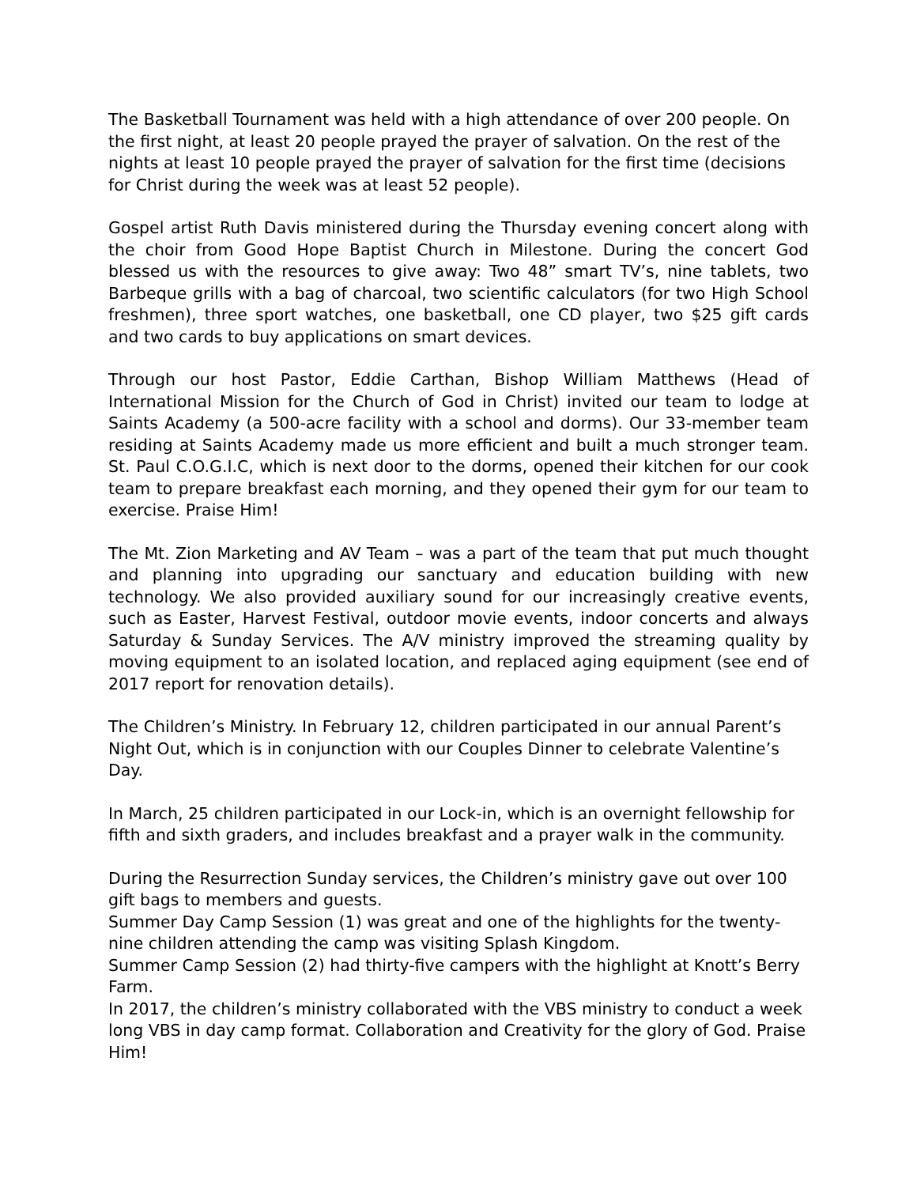The Basketball Tournament was held with a high attendance of over 200 people. On the first night, at least 20 people prayed the prayer of salvation. On the rest of the nights at least 10 people prayed the prayer of salvation for the first time (decisions for Christ during the week was at least 52 people).
Gospel artist Ruth Davis ministered during the Thursday evening concert along with the choir from Good Hope Baptist Church in Milestone. During the concert God blessed us with the resources to give away: Two 48” smart TV’s, nine tablets, two Barbeque grills with a bag of charcoal, two scientific calculators (for two High School freshmen), three sport watches, one basketball, one CD player, two $25 gift cards and two cards to buy applications on smart devices.
Through our host Pastor, Eddie Carthan, Bishop William Matthews (Head of International Mission for the Church of God in Christ) invited our team to lodge at Saints Academy (a 500-acre facility with a school and dorms). Our 33-member team residing at Saints Academy made us more efficient and built a much stronger team. St. Paul C.O.G.I.C, which is next door to the dorms, opened their kitchen for our cook team to prepare breakfast each morning, and they opened their gym for our team to exercise. Praise Him!
The Mt. Zion Marketing and AV Team – was a part of the team that put much thought and planning into upgrading our sanctuary and education building with new technology. We also provided auxiliary sound for our increasingly creative events, such as Easter, Harvest Festival, outdoor movie events, indoor concerts and always Saturday & Sunday Services. The A/V ministry improved the streaming quality by moving equipment to an isolated location, and replaced aging equipment (see end of 2017 report for renovation details).
The Children’s Ministry. In February 12, children participated in our annual Parent’s Night Out, which is in conjunction with our Couples Dinner to celebrate Valentine’s Day.
In March, 25 children participated in our Lock-in, which is an overnight fellowship for fifth and sixth graders, and includes breakfast and a prayer walk in the community.
During the Resurrection Sunday services, the Children’s ministry gave out over 100 gift bags to members and guests.
Summer Day Camp Session (1) was great and one of the highlights for the twenty-nine children attending the camp was visiting Splash Kingdom.
Summer Camp Session (2) had thirty-five campers with the highlight at Knott’s Berry Farm.
In 2017, the children’s ministry collaborated with the VBS ministry to conduct a week long VBS in day camp format. Collaboration and Creativity for the glory of God. Praise Him!